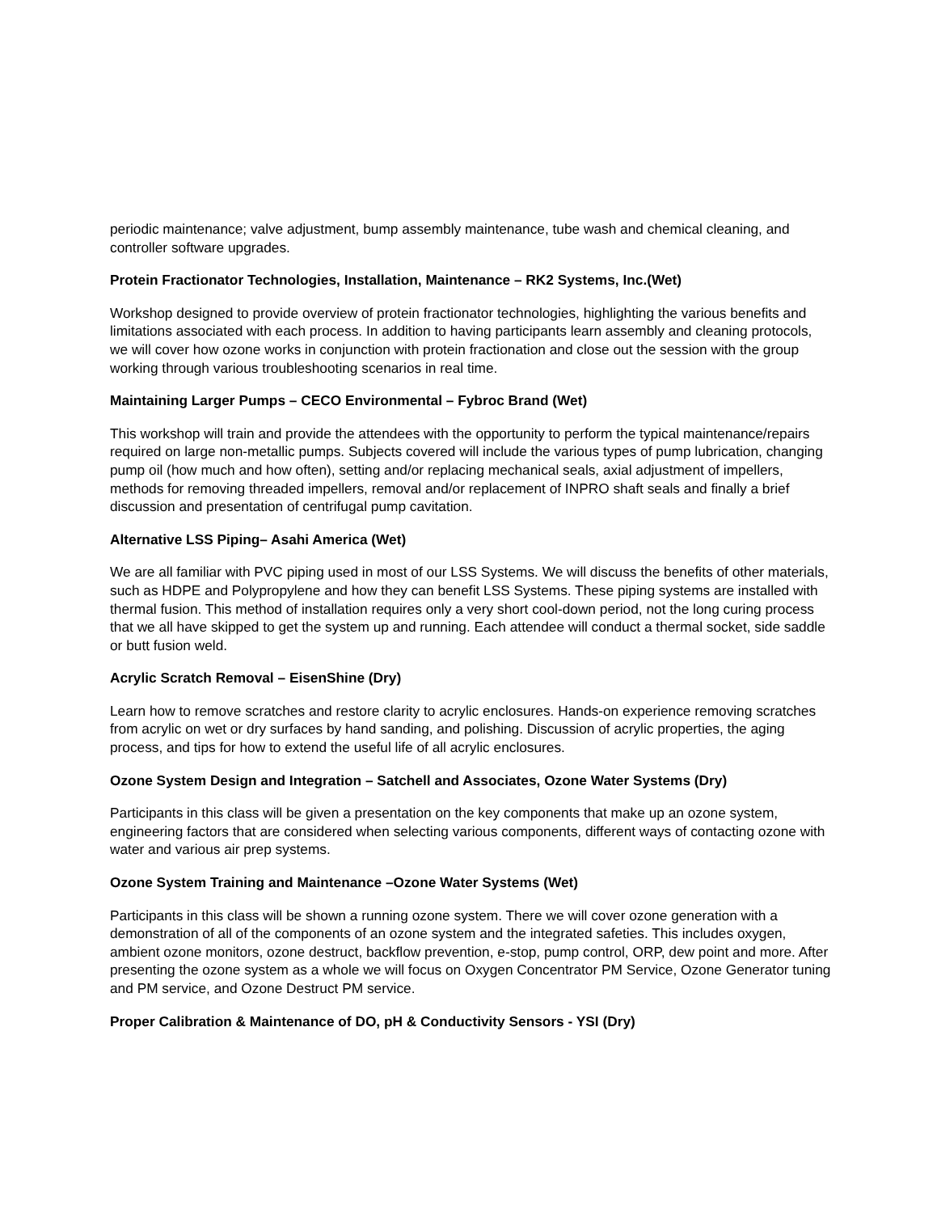periodic maintenance; valve adjustment, bump assembly maintenance, tube wash and chemical cleaning, and controller software upgrades.
Protein Fractionator Technologies, Installation, Maintenance – RK2 Systems, Inc.(Wet)
Workshop designed to provide overview of protein fractionator technologies, highlighting the various benefits and limitations associated with each process. In addition to having participants learn assembly and cleaning protocols, we will cover how ozone works in conjunction with protein fractionation and close out the session with the group working through various troubleshooting scenarios in real time.
Maintaining Larger Pumps – CECO Environmental – Fybroc Brand (Wet)
This workshop will train and provide the attendees with the opportunity to perform the typical maintenance/repairs required on large non-metallic pumps. Subjects covered will include the various types of pump lubrication, changing pump oil (how much and how often), setting and/or replacing mechanical seals, axial adjustment of impellers, methods for removing threaded impellers, removal and/or replacement of INPRO shaft seals and finally a brief discussion and presentation of centrifugal pump cavitation.
Alternative LSS Piping– Asahi America (Wet)
We are all familiar with PVC piping used in most of our LSS Systems. We will discuss the benefits of other materials, such as HDPE and Polypropylene and how they can benefit LSS Systems. These piping systems are installed with thermal fusion. This method of installation requires only a very short cool-down period, not the long curing process that we all have skipped to get the system up and running. Each attendee will conduct a thermal socket, side saddle or butt fusion weld.
Acrylic Scratch Removal – EisenShine (Dry)
Learn how to remove scratches and restore clarity to acrylic enclosures. Hands-on experience removing scratches from acrylic on wet or dry surfaces by hand sanding, and polishing. Discussion of acrylic properties, the aging process, and tips for how to extend the useful life of all acrylic enclosures.
Ozone System Design and Integration – Satchell and Associates, Ozone Water Systems (Dry)
Participants in this class will be given a presentation on the key components that make up an ozone system, engineering factors that are considered when selecting various components, different ways of contacting ozone with water and various air prep systems.
Ozone System Training and Maintenance –Ozone Water Systems (Wet)
Participants in this class will be shown a running ozone system. There we will cover ozone generation with a demonstration of all of the components of an ozone system and the integrated safeties. This includes oxygen, ambient ozone monitors, ozone destruct, backflow prevention, e-stop, pump control, ORP, dew point and more. After presenting the ozone system as a whole we will focus on Oxygen Concentrator PM Service, Ozone Generator tuning and PM service, and Ozone Destruct PM service.
Proper Calibration & Maintenance of DO, pH & Conductivity Sensors - YSI (Dry)